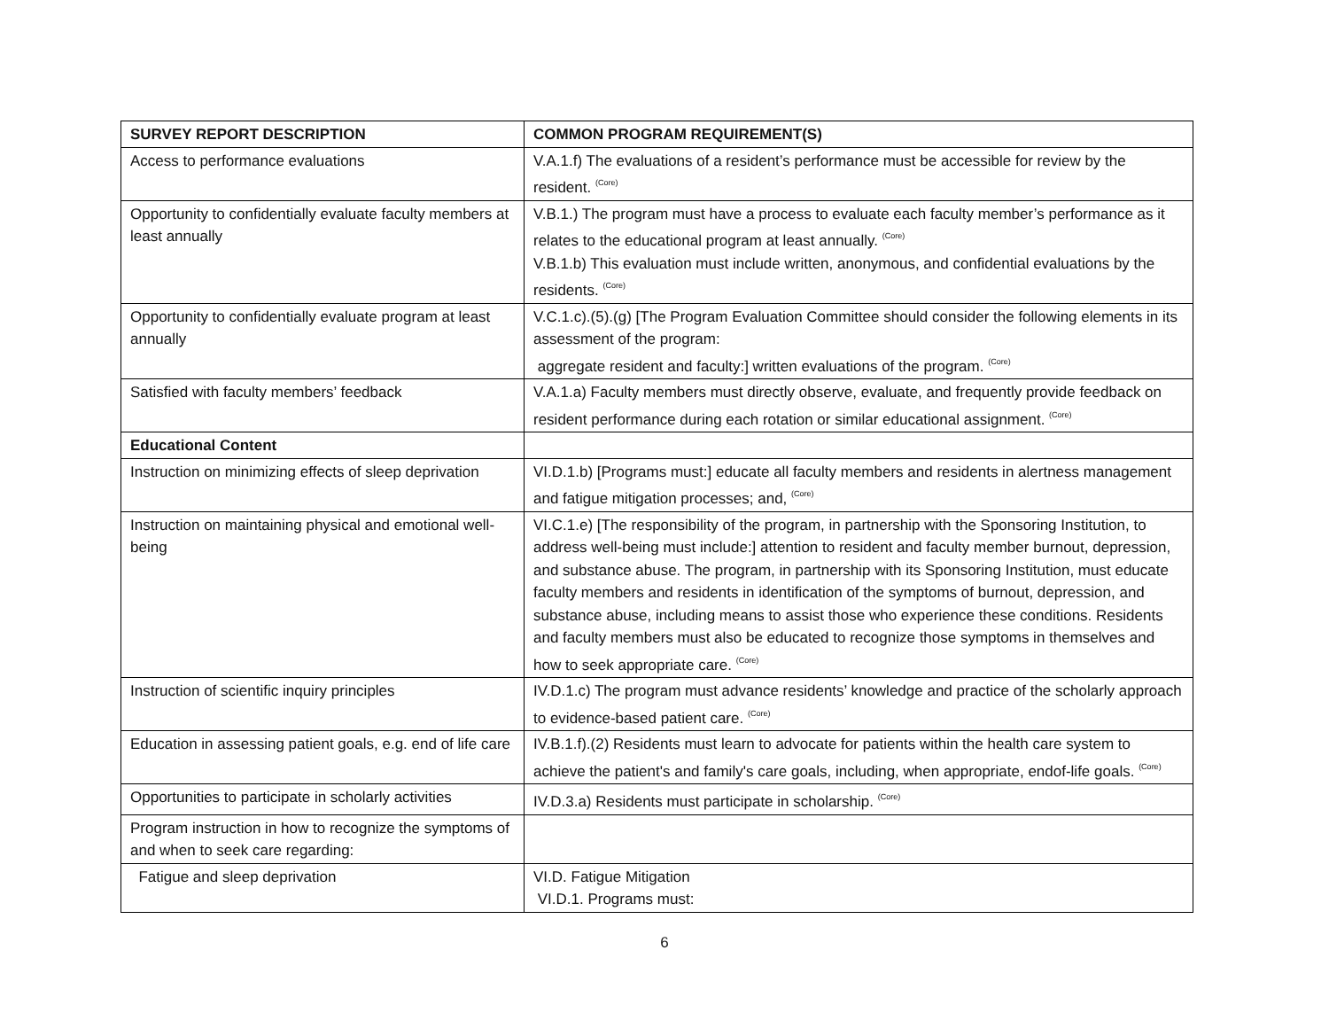| SURVEY REPORT DESCRIPTION | COMMON PROGRAM REQUIREMENT(S) |
| --- | --- |
| Access to performance evaluations | V.A.1.f) The evaluations of a resident’s performance must be accessible for review by the resident. <sup>(Core)</sup> |
| Opportunity to confidentially evaluate faculty members at least annually | V.B.1.) The program must have a process to evaluate each faculty member’s performance as it relates to the educational program at least annually. <sup>(Core)</sup> V.B.1.b) This evaluation must include written, anonymous, and confidential evaluations by the residents. <sup>(Core)</sup> |
| Opportunity to confidentially evaluate program at least annually | V.C.1.c).(5).(g) [The Program Evaluation Committee should consider the following elements in its assessment of the program: aggregate resident and faculty:] written evaluations of the program. <sup>(Core)</sup> |
| Satisfied with faculty members’ feedback | V.A.1.a) Faculty members must directly observe, evaluate, and frequently provide feedback on resident performance during each rotation or similar educational assignment. <sup>(Core)</sup> |
| Educational Content | |
| Instruction on minimizing effects of sleep deprivation | VI.D.1.b) [Programs must:] educate all faculty members and residents in alertness management and fatigue mitigation processes; and, <sup>(Core)</sup> |
| Instruction on maintaining physical and emotional well-being | VI.C.1.e) [The responsibility of the program, in partnership with the Sponsoring Institution, to address well-being must include:] attention to resident and faculty member burnout, depression, and substance abuse. The program, in partnership with its Sponsoring Institution, must educate faculty members and residents in identification of the symptoms of burnout, depression, and substance abuse, including means to assist those who experience these conditions. Residents and faculty members must also be educated to recognize those symptoms in themselves and how to seek appropriate care. <sup>(Core)</sup> |
| Instruction of scientific inquiry principles | IV.D.1.c) The program must advance residents’ knowledge and practice of the scholarly approach to evidence-based patient care. <sup>(Core)</sup> |
| Education in assessing patient goals, e.g. end of life care | IV.B.1.f).(2) Residents must learn to advocate for patients within the health care system to achieve the patient's and family's care goals, including, when appropriate, endof-life goals. <sup>(Core)</sup> |
| Opportunities to participate in scholarly activities | IV.D.3.a) Residents must participate in scholarship. <sup>(Core)</sup> |
| Program instruction in how to recognize the symptoms of and when to seek care regarding: | |
| Fatigue and sleep deprivation | VI.D. Fatigue Mitigation VI.D.1. Programs must: |
6